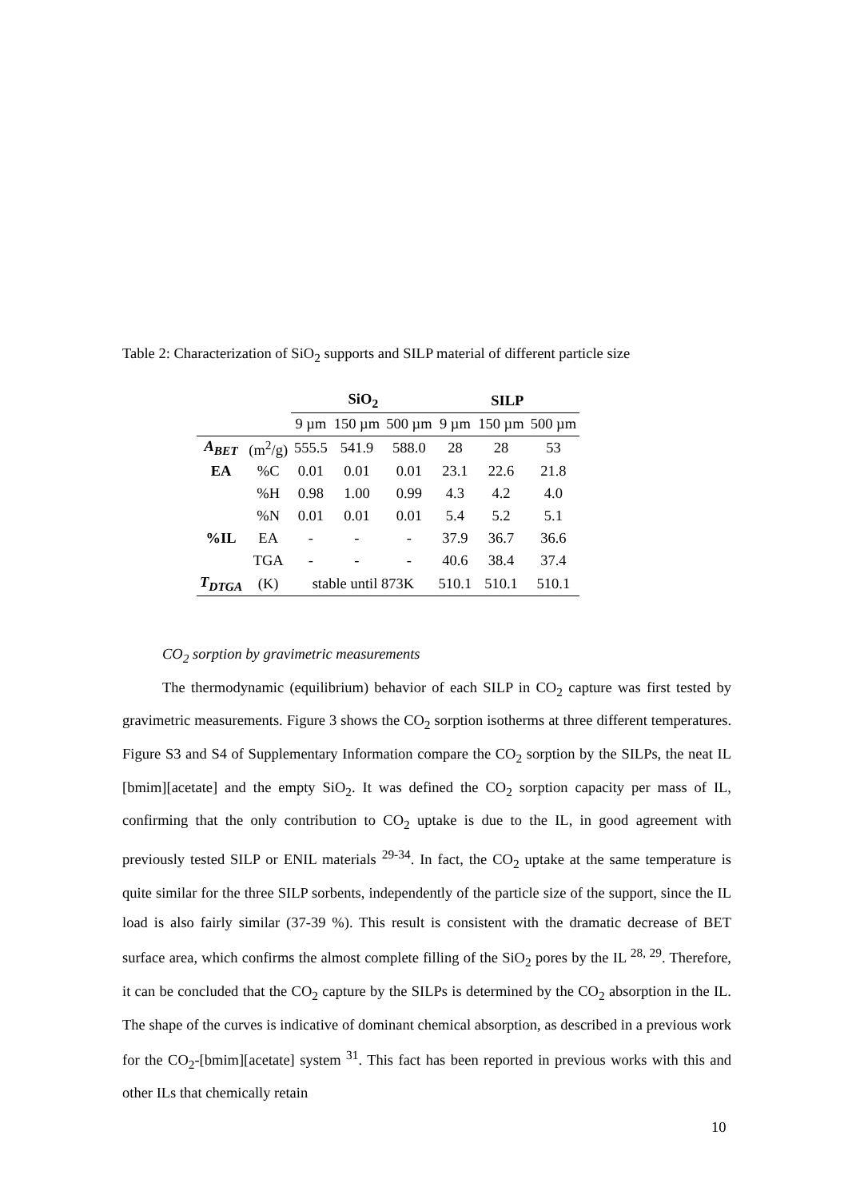Table 2: Characterization of SiO<sub>2</sub> supports and SILP material of different particle size
| | | SiO<sub>2</sub> | | | SILP | | |
| --- | --- | --- | --- | --- | --- | --- | --- |
| | | 9 µm | 150 µm | 500 µm | 9 µm | 150 µm | 500 µm |
| A<sub>BET</sub> | (m<sup>2</sup>/g) | 555.5 | 541.9 | 588.0 | 28 | 28 | 53 |
| EA | %C | 0.01 | 0.01 | 0.01 | 23.1 | 22.6 | 21.8 |
| | %H | 0.98 | 1.00 | 0.99 | 4.3 | 4.2 | 4.0 |
| | %N | 0.01 | 0.01 | 0.01 | 5.4 | 5.2 | 5.1 |
| %IL | EA | - | - | - | 37.9 | 36.7 | 36.6 |
| | TGA | - | - | - | 40.6 | 38.4 | 37.4 |
| T<sub>DTGA</sub> | (K) | stable until 873K | | | 510.1 | 510.1 | 510.1 |
CO<sub>2</sub> sorption by gravimetric measurements
The thermodynamic (equilibrium) behavior of each SILP in CO<sub>2</sub> capture was first tested by gravimetric measurements. Figure 3 shows the CO<sub>2</sub> sorption isotherms at three different temperatures. Figure S3 and S4 of Supplementary Information compare the CO<sub>2</sub> sorption by the SILPs, the neat IL [bmim][acetate] and the empty SiO<sub>2</sub>. It was defined the CO<sub>2</sub> sorption capacity per mass of IL, confirming that the only contribution to CO<sub>2</sub> uptake is due to the IL, in good agreement with previously tested SILP or ENIL materials <sup>29-34</sup>. In fact, the CO<sub>2</sub> uptake at the same temperature is quite similar for the three SILP sorbents, independently of the particle size of the support, since the IL load is also fairly similar (37-39 %). This result is consistent with the dramatic decrease of BET surface area, which confirms the almost complete filling of the SiO<sub>2</sub> pores by the IL <sup>28, 29</sup>. Therefore, it can be concluded that the CO<sub>2</sub> capture by the SILPs is determined by the CO<sub>2</sub> absorption in the IL. The shape of the curves is indicative of dominant chemical absorption, as described in a previous work for the CO<sub>2</sub>-[bmim][acetate] system <sup>31</sup>. This fact has been reported in previous works with this and other ILs that chemically retain
10